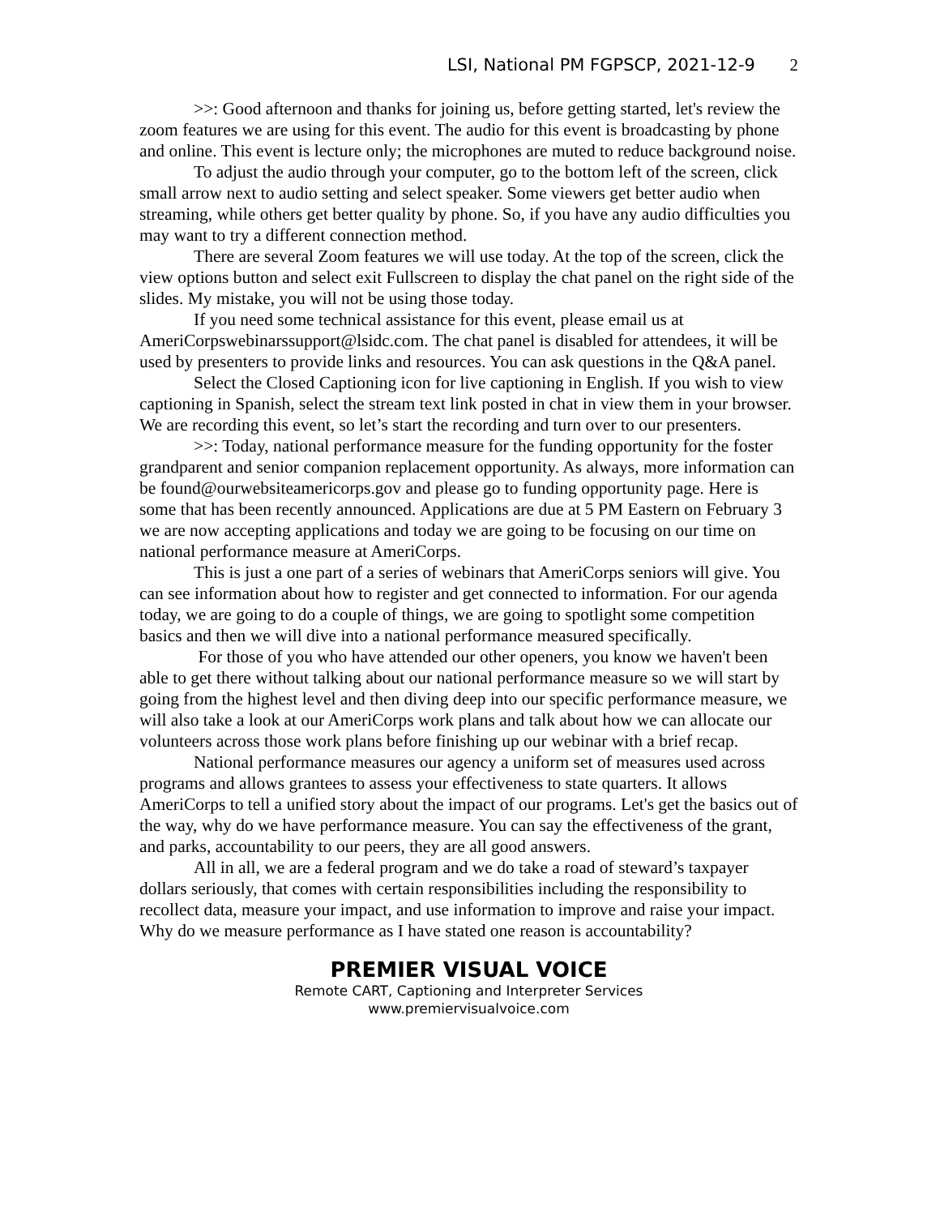LSI, National PM FGPSCP, 2021-12-9 2
>>: Good afternoon and thanks for joining us, before getting started, let's review the zoom features we are using for this event. The audio for this event is broadcasting by phone and online. This event is lecture only; the microphones are muted to reduce background noise.
To adjust the audio through your computer, go to the bottom left of the screen, click small arrow next to audio setting and select speaker. Some viewers get better audio when streaming, while others get better quality by phone. So, if you have any audio difficulties you may want to try a different connection method.
There are several Zoom features we will use today. At the top of the screen, click the view options button and select exit Fullscreen to display the chat panel on the right side of the slides. My mistake, you will not be using those today.
If you need some technical assistance for this event, please email us at AmeriCorpswebinarssupport@lsidc.com. The chat panel is disabled for attendees, it will be used by presenters to provide links and resources. You can ask questions in the Q&A panel.
Select the Closed Captioning icon for live captioning in English. If you wish to view captioning in Spanish, select the stream text link posted in chat in view them in your browser. We are recording this event, so let’s start the recording and turn over to our presenters.
>>: Today, national performance measure for the funding opportunity for the foster grandparent and senior companion replacement opportunity. As always, more information can be found@ourwebsiteamericorps.gov and please go to funding opportunity page. Here is some that has been recently announced. Applications are due at 5 PM Eastern on February 3 we are now accepting applications and today we are going to be focusing on our time on national performance measure at AmeriCorps.
This is just a one part of a series of webinars that AmeriCorps seniors will give. You can see information about how to register and get connected to information. For our agenda today, we are going to do a couple of things, we are going to spotlight some competition basics and then we will dive into a national performance measured specifically.
For those of you who have attended our other openers, you know we haven't been able to get there without talking about our national performance measure so we will start by going from the highest level and then diving deep into our specific performance measure, we will also take a look at our AmeriCorps work plans and talk about how we can allocate our volunteers across those work plans before finishing up our webinar with a brief recap.
National performance measures our agency a uniform set of measures used across programs and allows grantees to assess your effectiveness to state quarters. It allows AmeriCorps to tell a unified story about the impact of our programs. Let's get the basics out of the way, why do we have performance measure. You can say the effectiveness of the grant, and parks, accountability to our peers, they are all good answers.
All in all, we are a federal program and we do take a road of steward’s taxpayer dollars seriously, that comes with certain responsibilities including the responsibility to recollect data, measure your impact, and use information to improve and raise your impact. Why do we measure performance as I have stated one reason is accountability?
PREMIER VISUAL VOICE
Remote CART, Captioning and Interpreter Services
www.premiervisualvoice.com